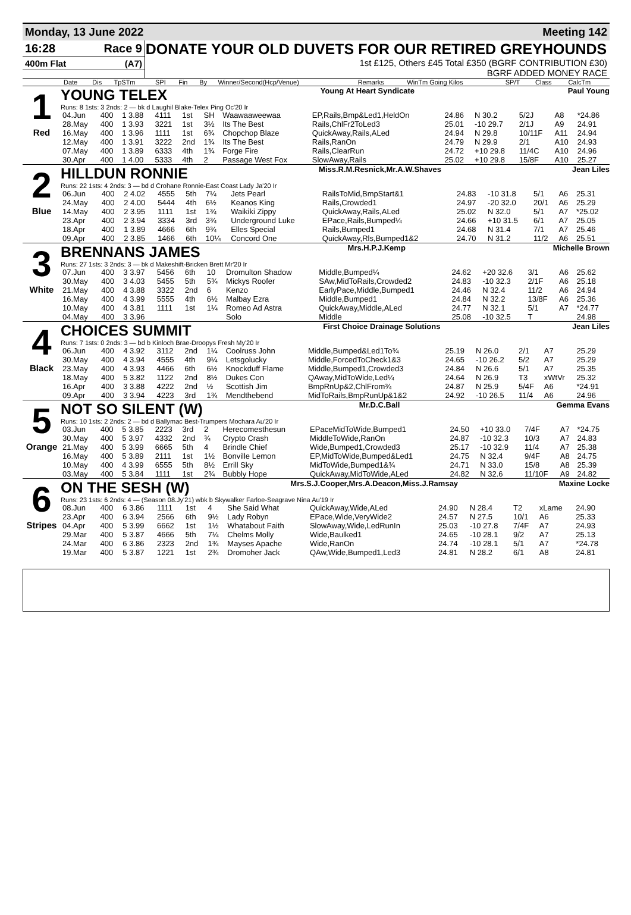Monday, 13 June 2022 Meeting 142
16:28 Race 9
400m Flat (A7)
DONATE YOUR OLD DUVETS FOR OUR RETIRED GREYHOUNDS
1st £125, Others £45 Total £350 (BGRF CONTRIBUTION £30)
BGRF ADDED MONEY RACE
| | Date | Dis | TpSTm | SPI | Fin | By | Winner/Second(Hcp/Venue) | Remarks | WinTm Going Kilos | SP/T | Class | CalcTm |
| --- | --- | --- | --- | --- | --- | --- | --- | --- | --- | --- | --- | --- |
1
Red
YOUNG TELEX Young At Heart Syndicate Paul Young
Runs: 8 1sts: 3 2nds: 2 — bk d Laughil Blake-Telex Ping Oc'20 Ir
| 04.Jun | 400 | 1 3.88 | 4111 | 1st | SH | Waawaaweewaa | EP,Rails,Bmp&Led1,HeldOn | 24.86 | N 30.2 | 5/2J | A8 | *24.86 |
| 28.May | 400 | 1 3.93 | 3221 | 1st | 3½ | Its The Best | Rails,ChlFr2ToLed3 | 25.01 | -10 29.7 | 2/1J | A9 | 24.91 |
| 16.May | 400 | 1 3.96 | 1111 | 1st | 6¾ | Chopchop Blaze | QuickAway,Rails,ALed | 24.94 | N 29.8 | 10/11F | A11 | 24.94 |
| 12.May | 400 | 1 3.91 | 3222 | 2nd | 1¾ | Its The Best | Rails,RanOn | 24.79 | N 29.9 | 2/1 | A10 | 24.93 |
| 07.May | 400 | 1 3.89 | 6333 | 4th | 1¾ | Forge Fire | Rails,ClearRun | 24.72 | +10 29.8 | 11/4C | A10 | 24.96 |
| 30.Apr | 400 | 1 4.00 | 5333 | 4th | 2 | Passage West Fox | SlowAway,Rails | 25.02 | +10 29.8 | 15/8F | A10 | 25.27 |
2
Blue
HILLDUN RONNIE Miss.R.M.Resnick,Mr.A.W.Shaves Jean Liles
Runs: 22 1sts: 4 2nds: 3 — bd d Crohane Ronnie-East Coast Lady Ja'20 Ir
| 06.Jun | 400 | 2 4.02 | 4555 | 5th | 7¼ | Jets Pearl | RailsToMid,BmpStart&1 | 24.83 | -10 31.8 | 5/1 | A6 | 25.31 |
| 24.May | 400 | 2 4.00 | 5444 | 4th | 6½ | Keanos King | Rails,Crowded1 | 24.97 | -20 32.0 | 20/1 | A6 | 25.29 |
| 14.May | 400 | 2 3.95 | 1111 | 1st | 1¾ | Waikiki Zippy | QuickAway,Rails,ALed | 25.02 | N 32.0 | 5/1 | A7 | *25.02 |
| 23.Apr | 400 | 2 3.94 | 3334 | 3rd | 3¾ | Underground Luke | EPace,Rails,Bumped¼ | 24.66 | +10 31.5 | 6/1 | A7 | 25.05 |
| 18.Apr | 400 | 1 3.89 | 4666 | 6th | 9¾ | Elles Special | Rails,Bumped1 | 24.68 | N 31.4 | 7/1 | A7 | 25.46 |
| 09.Apr | 400 | 2 3.85 | 1466 | 6th | 10¼ | Concord One | QuickAway,Rls,Bumped1&2 | 24.70 | N 31.2 | 11/2 | A6 | 25.51 |
3
White
BRENNANS JAMES Mrs.H.P.J.Kemp Michelle Brown
Runs: 27 1sts: 3 2nds: 3 — bk d Makeshift-Bricken Brett Mr'20 Ir
| 07.Jun | 400 | 3 3.97 | 5456 | 6th | 10 | Dromulton Shadow | Middle,Bumped¼ | 24.62 | +20 32.6 | 3/1 | A6 | 25.62 |
| 30.May | 400 | 3 4.03 | 5455 | 5th | 5¾ | Mickys Roofer | SAw,MidToRails,Crowded2 | 24.83 | -10 32.3 | 2/1F | A6 | 25.18 |
| 21.May | 400 | 4 3.88 | 3322 | 2nd | 6 | Kenzo | EarlyPace,Middle,Bumped1 | 24.46 | N 32.4 | 11/2 | A6 | 24.94 |
| 16.May | 400 | 4 3.99 | 5555 | 4th | 6½ | Malbay Ezra | Middle,Bumped1 | 24.84 | N 32.2 | 13/8F | A6 | 25.36 |
| 10.May | 400 | 4 3.81 | 1111 | 1st | 1¼ | Romeo Ad Astra | QuickAway,Middle,ALed | 24.77 | N 32.1 | 5/1 | A7 | *24.77 |
| 04.May | 400 | 3 3.96 | | | | Solo | Middle | 25.08 | -10 32.5 | T | | 24.98 |
4
Black
CHOICES SUMMIT First Choice Drainage Solutions Jean Liles
Runs: 7 1sts: 0 2nds: 3 — bd b Kinloch Brae-Droopys Fresh My'20 Ir
| 06.Jun | 400 | 4 3.92 | 3112 | 2nd | 1¼ | Coolruss John | Middle,Bumped&Led1To¾ | 25.19 | N 26.0 | 2/1 | A7 | 25.29 |
| 30.May | 400 | 4 3.94 | 4555 | 4th | 9¼ | Letsgolucky | Middle,ForcedToCheck1&3 | 24.65 | -10 26.2 | 5/2 | A7 | 25.29 |
| 23.May | 400 | 4 3.93 | 4466 | 6th | 6½ | Knockduff Flame | Middle,Bumped1,Crowded3 | 24.84 | N 26.6 | 5/1 | A7 | 25.35 |
| 18.May | 400 | 5 3.82 | 1122 | 2nd | 8½ | Dukes Con | QAway,MidToWide,Led¼ | 24.64 | N 26.9 | T3 | xWtVr | 25.32 |
| 16.Apr | 400 | 3 3.88 | 4222 | 2nd | ½ | Scottish Jim | BmpRnUp&2,ChlFrom¾ | 24.87 | N 25.9 | 5/4F | A6 | *24.91 |
| 09.Apr | 400 | 3 3.94 | 4223 | 3rd | 1¾ | Mendthebend | MidToRails,BmpRunUp&1&2 | 24.92 | -10 26.5 | 11/4 | A6 | 24.96 |
5
Orange
NOT SO SILENT (W) Mr.D.C.Ball Gemma Evans
Runs: 10 1sts: 2 2nds: 2 — bd d Ballymac Best-Trumpers Mochara Au'20 Ir
| 03.Jun | 400 | 5 3.85 | 2223 | 3rd | 2 | Herecomesthesun | EPaceMidToWide,Bumped1 | 24.50 | +10 33.0 | 7/4F | A7 | *24.75 |
| 30.May | 400 | 5 3.97 | 4332 | 2nd | ¾ | Crypto Crash | MiddleToWide,RanOn | 24.87 | -10 32.3 | 10/3 | A7 | 24.83 |
| 21.May | 400 | 5 3.99 | 6665 | 5th | 4 | Brindle Chief | Wide,Bumped1,Crowded3 | 25.17 | -10 32.9 | 11/4 | A7 | 25.38 |
| 16.May | 400 | 5 3.89 | 2111 | 1st | 1½ | Bonville Lemon | EP,MidToWide,Bumped&Led1 | 24.75 | N 32.4 | 9/4F | A8 | 24.75 |
| 10.May | 400 | 4 3.99 | 6555 | 5th | 8½ | Errill Sky | MidToWide,Bumped1&¾ | 24.71 | N 33.0 | 15/8 | A8 | 25.39 |
| 03.May | 400 | 5 3.84 | 1111 | 1st | 2¾ | Bubbly Hope | QuickAway,MidToWide,ALed | 24.82 | N 32.6 | 11/10F | A9 | 24.82 |
6
Stripes
ON THE SESH (W) Mrs.S.J.Cooper,Mrs.A.Deacon,Miss.J.Ramsay Maxine Locke
Runs: 23 1sts: 6 2nds: 4 — (Season 08.Jy'21) wbk b Skywalker Farloe-Seagrave Nina Au'19 Ir
| 08.Jun | 400 | 6 3.86 | 1111 | 1st | 4 | She Said What | QuickAway,Wide,ALed | 24.90 | N 28.4 | T2 | xLame | 24.90 |
| 23.Apr | 400 | 6 3.94 | 2566 | 6th | 9½ | Lady Robyn | EPace,Wide,VeryWide2 | 24.57 | N 27.5 | 10/1 | A6 | 25.33 |
| 04.Apr | 400 | 5 3.99 | 6662 | 1st | 1½ | Whatabout Faith | SlowAway,Wide,LedRunIn | 25.03 | -10 27.8 | 7/4F | A7 | 24.93 |
| 29.Mar | 400 | 5 3.87 | 4666 | 5th | 7¼ | Chelms Molly | Wide,Baulked1 | 24.65 | -10 28.1 | 9/2 | A7 | 25.13 |
| 24.Mar | 400 | 6 3.86 | 2323 | 2nd | 1¾ | Mayses Apache | Wide,RanOn | 24.74 | -10 28.1 | 5/1 | A7 | *24.78 |
| 19.Mar | 400 | 5 3.87 | 1221 | 1st | 2¾ | Dromoher Jack | QAw,Wide,Bumped1,Led3 | 24.81 | N 28.2 | 6/1 | A8 | 24.81 |